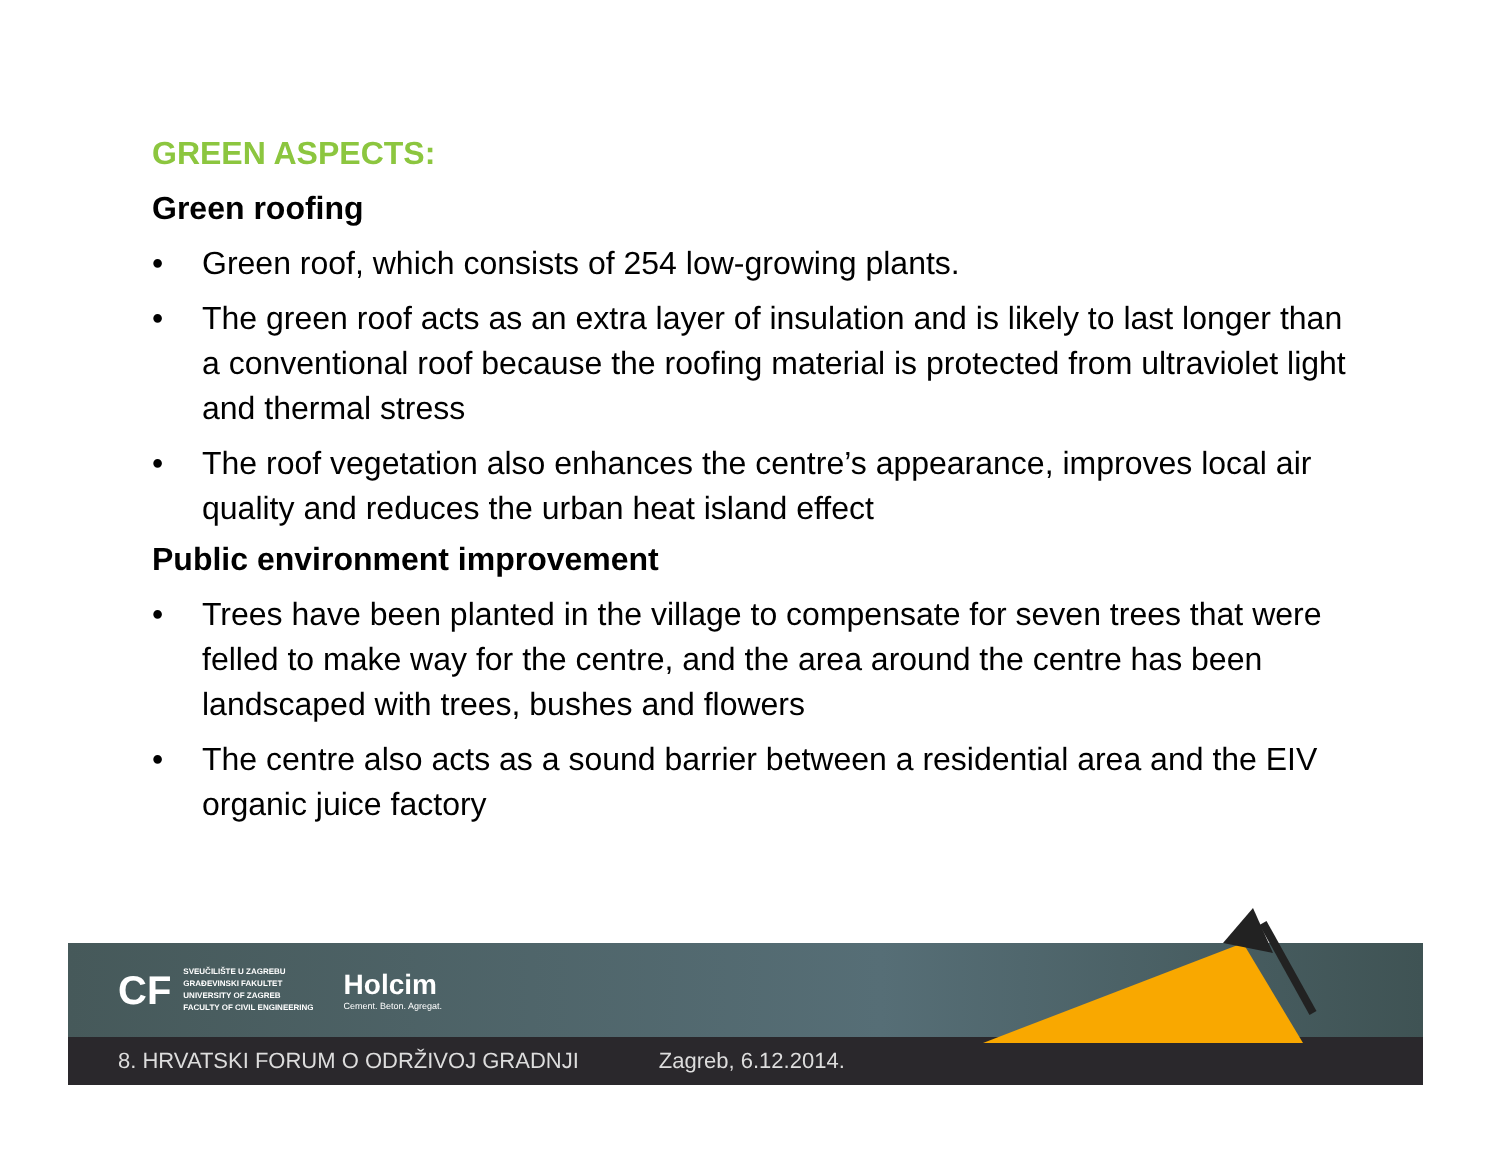GREEN ASPECTS:
Green roofing
• Green roof, which consists of 254 low-growing plants.
• The green roof acts as an extra layer of insulation and is likely to last longer than a conventional roof because the roofing material is protected from ultraviolet light and thermal stress
• The roof vegetation also enhances the centre’s appearance, improves local air quality and reduces the urban heat island effect
Public environment improvement
• Trees have been planted in the village to compensate for seven trees that were felled to make way for the centre, and the area around the centre has been landscaped with trees, bushes and flowers
• The centre also acts as a sound barrier between a residential area and the EIV organic juice factory
CF
SVEUČILIŠTE U ZAGREBU
GRAĐEVINSKI FAKULTET
UNIVERSITY OF ZAGREB
FACULTY OF CIVIL ENGINEERING
Holcim
Cement. Beton. Agregat.
8. HRVATSKI FORUM O ODRŽIVOJ GRADNJI Zagreb, 6.12.2014.